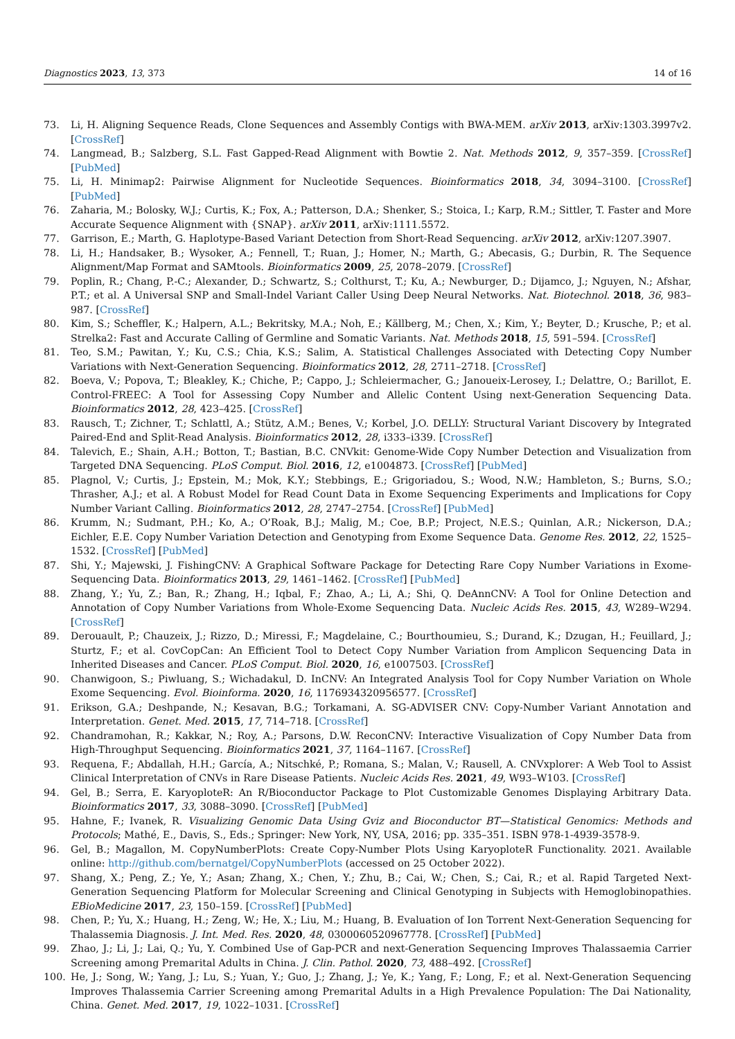Diagnostics 2023, 13, 373 14 of 16
73. Li, H. Aligning Sequence Reads, Clone Sequences and Assembly Contigs with BWA-MEM. arXiv 2013, arXiv:1303.3997v2. [CrossRef]
74. Langmead, B.; Salzberg, S.L. Fast Gapped-Read Alignment with Bowtie 2. Nat. Methods 2012, 9, 357–359. [CrossRef] [PubMed]
75. Li, H. Minimap2: Pairwise Alignment for Nucleotide Sequences. Bioinformatics 2018, 34, 3094–3100. [CrossRef] [PubMed]
76. Zaharia, M.; Bolosky, W.J.; Curtis, K.; Fox, A.; Patterson, D.A.; Shenker, S.; Stoica, I.; Karp, R.M.; Sittler, T. Faster and More Accurate Sequence Alignment with {SNAP}. arXiv 2011, arXiv:1111.5572.
77. Garrison, E.; Marth, G. Haplotype-Based Variant Detection from Short-Read Sequencing. arXiv 2012, arXiv:1207.3907.
78. Li, H.; Handsaker, B.; Wysoker, A.; Fennell, T.; Ruan, J.; Homer, N.; Marth, G.; Abecasis, G.; Durbin, R. The Sequence Alignment/Map Format and SAMtools. Bioinformatics 2009, 25, 2078–2079. [CrossRef]
79. Poplin, R.; Chang, P.-C.; Alexander, D.; Schwartz, S.; Colthurst, T.; Ku, A.; Newburger, D.; Dijamco, J.; Nguyen, N.; Afshar, P.T.; et al. A Universal SNP and Small-Indel Variant Caller Using Deep Neural Networks. Nat. Biotechnol. 2018, 36, 983–987. [CrossRef]
80. Kim, S.; Scheffler, K.; Halpern, A.L.; Bekritsky, M.A.; Noh, E.; Källberg, M.; Chen, X.; Kim, Y.; Beyter, D.; Krusche, P.; et al. Strelka2: Fast and Accurate Calling of Germline and Somatic Variants. Nat. Methods 2018, 15, 591–594. [CrossRef]
81. Teo, S.M.; Pawitan, Y.; Ku, C.S.; Chia, K.S.; Salim, A. Statistical Challenges Associated with Detecting Copy Number Variations with Next-Generation Sequencing. Bioinformatics 2012, 28, 2711–2718. [CrossRef]
82. Boeva, V.; Popova, T.; Bleakley, K.; Chiche, P.; Cappo, J.; Schleiermacher, G.; Janoueix-Lerosey, I.; Delattre, O.; Barillot, E. Control-FREEC: A Tool for Assessing Copy Number and Allelic Content Using next-Generation Sequencing Data. Bioinformatics 2012, 28, 423–425. [CrossRef]
83. Rausch, T.; Zichner, T.; Schlattl, A.; Stütz, A.M.; Benes, V.; Korbel, J.O. DELLY: Structural Variant Discovery by Integrated Paired-End and Split-Read Analysis. Bioinformatics 2012, 28, i333–i339. [CrossRef]
84. Talevich, E.; Shain, A.H.; Botton, T.; Bastian, B.C. CNVkit: Genome-Wide Copy Number Detection and Visualization from Targeted DNA Sequencing. PLoS Comput. Biol. 2016, 12, e1004873. [CrossRef] [PubMed]
85. Plagnol, V.; Curtis, J.; Epstein, M.; Mok, K.Y.; Stebbings, E.; Grigoriadou, S.; Wood, N.W.; Hambleton, S.; Burns, S.O.; Thrasher, A.J.; et al. A Robust Model for Read Count Data in Exome Sequencing Experiments and Implications for Copy Number Variant Calling. Bioinformatics 2012, 28, 2747–2754. [CrossRef] [PubMed]
86. Krumm, N.; Sudmant, P.H.; Ko, A.; O’Roak, B.J.; Malig, M.; Coe, B.P.; Project, N.E.S.; Quinlan, A.R.; Nickerson, D.A.; Eichler, E.E. Copy Number Variation Detection and Genotyping from Exome Sequence Data. Genome Res. 2012, 22, 1525–1532. [CrossRef] [PubMed]
87. Shi, Y.; Majewski, J. FishingCNV: A Graphical Software Package for Detecting Rare Copy Number Variations in Exome-Sequencing Data. Bioinformatics 2013, 29, 1461–1462. [CrossRef] [PubMed]
88. Zhang, Y.; Yu, Z.; Ban, R.; Zhang, H.; Iqbal, F.; Zhao, A.; Li, A.; Shi, Q. DeAnnCNV: A Tool for Online Detection and Annotation of Copy Number Variations from Whole-Exome Sequencing Data. Nucleic Acids Res. 2015, 43, W289–W294. [CrossRef]
89. Derouault, P.; Chauzeix, J.; Rizzo, D.; Miressi, F.; Magdelaine, C.; Bourthoumieu, S.; Durand, K.; Dzugan, H.; Feuillard, J.; Sturtz, F.; et al. CovCopCan: An Efficient Tool to Detect Copy Number Variation from Amplicon Sequencing Data in Inherited Diseases and Cancer. PLoS Comput. Biol. 2020, 16, e1007503. [CrossRef]
90. Chanwigoon, S.; Piwluang, S.; Wichadakul, D. InCNV: An Integrated Analysis Tool for Copy Number Variation on Whole Exome Sequencing. Evol. Bioinforma. 2020, 16, 1176934320956577. [CrossRef]
91. Erikson, G.A.; Deshpande, N.; Kesavan, B.G.; Torkamani, A. SG-ADVISER CNV: Copy-Number Variant Annotation and Interpretation. Genet. Med. 2015, 17, 714–718. [CrossRef]
92. Chandramohan, R.; Kakkar, N.; Roy, A.; Parsons, D.W. ReconCNV: Interactive Visualization of Copy Number Data from High-Throughput Sequencing. Bioinformatics 2021, 37, 1164–1167. [CrossRef]
93. Requena, F.; Abdallah, H.H.; García, A.; Nitschké, P.; Romana, S.; Malan, V.; Rausell, A. CNVxplorer: A Web Tool to Assist Clinical Interpretation of CNVs in Rare Disease Patients. Nucleic Acids Res. 2021, 49, W93–W103. [CrossRef]
94. Gel, B.; Serra, E. KaryoploteR: An R/Bioconductor Package to Plot Customizable Genomes Displaying Arbitrary Data. Bioinformatics 2017, 33, 3088–3090. [CrossRef] [PubMed]
95. Hahne, F.; Ivanek, R. Visualizing Genomic Data Using Gviz and Bioconductor BT—Statistical Genomics: Methods and Protocols; Mathé, E., Davis, S., Eds.; Springer: New York, NY, USA, 2016; pp. 335–351. ISBN 978-1-4939-3578-9.
96. Gel, B.; Magallon, M. CopyNumberPlots: Create Copy-Number Plots Using KaryoploteR Functionality. 2021. Available online: http://github.com/bernatgel/CopyNumberPlots (accessed on 25 October 2022).
97. Shang, X.; Peng, Z.; Ye, Y.; Asan; Zhang, X.; Chen, Y.; Zhu, B.; Cai, W.; Chen, S.; Cai, R.; et al. Rapid Targeted Next-Generation Sequencing Platform for Molecular Screening and Clinical Genotyping in Subjects with Hemoglobinopathies. EBioMedicine 2017, 23, 150–159. [CrossRef] [PubMed]
98. Chen, P.; Yu, X.; Huang, H.; Zeng, W.; He, X.; Liu, M.; Huang, B. Evaluation of Ion Torrent Next-Generation Sequencing for Thalassemia Diagnosis. J. Int. Med. Res. 2020, 48, 0300060520967778. [CrossRef] [PubMed]
99. Zhao, J.; Li, J.; Lai, Q.; Yu, Y. Combined Use of Gap-PCR and next-Generation Sequencing Improves Thalassaemia Carrier Screening among Premarital Adults in China. J. Clin. Pathol. 2020, 73, 488–492. [CrossRef]
100. He, J.; Song, W.; Yang, J.; Lu, S.; Yuan, Y.; Guo, J.; Zhang, J.; Ye, K.; Yang, F.; Long, F.; et al. Next-Generation Sequencing Improves Thalassemia Carrier Screening among Premarital Adults in a High Prevalence Population: The Dai Nationality, China. Genet. Med. 2017, 19, 1022–1031. [CrossRef]